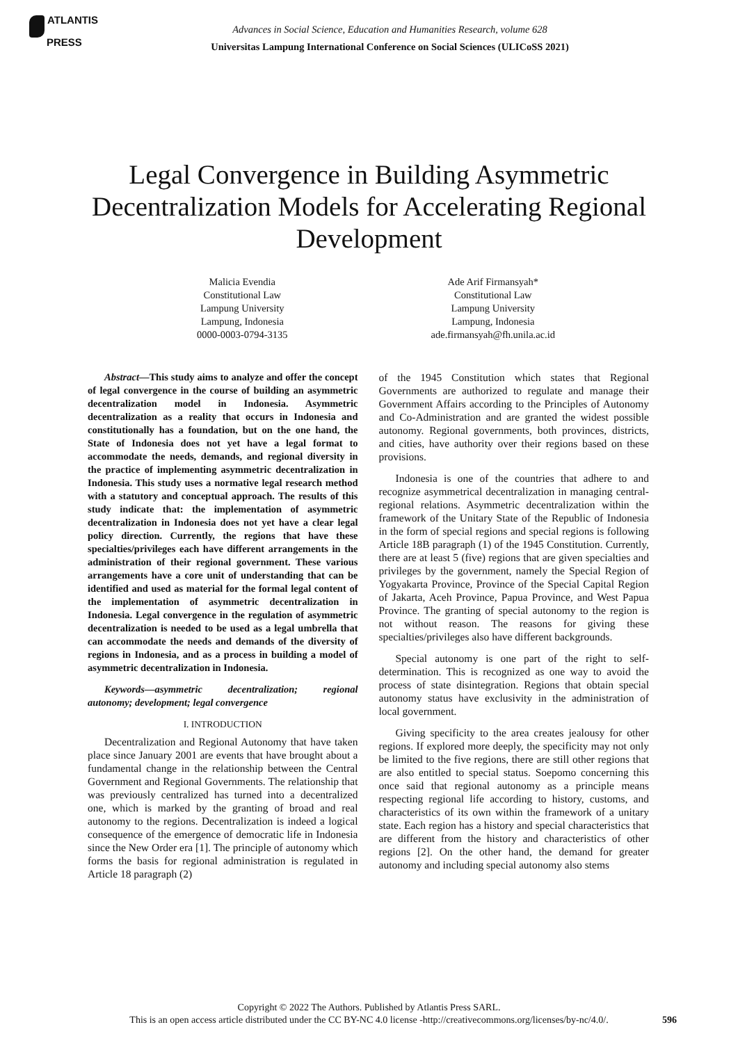ATLANTIS
PRESS
Advances in Social Science, Education and Humanities Research, volume 628
Universitas Lampung International Conference on Social Sciences (ULICoSS 2021)
Legal Convergence in Building Asymmetric Decentralization Models for Accelerating Regional Development
Malicia Evendia
Constitutional Law
Lampung University
Lampung, Indonesia
0000-0003-0794-3135
Ade Arif Firmansyah*
Constitutional Law
Lampung University
Lampung, Indonesia
ade.firmansyah@fh.unila.ac.id
Abstract—This study aims to analyze and offer the concept of legal convergence in the course of building an asymmetric decentralization model in Indonesia. Asymmetric decentralization as a reality that occurs in Indonesia and constitutionally has a foundation, but on the one hand, the State of Indonesia does not yet have a legal format to accommodate the needs, demands, and regional diversity in the practice of implementing asymmetric decentralization in Indonesia. This study uses a normative legal research method with a statutory and conceptual approach. The results of this study indicate that: the implementation of asymmetric decentralization in Indonesia does not yet have a clear legal policy direction. Currently, the regions that have these specialties/privileges each have different arrangements in the administration of their regional government. These various arrangements have a core unit of understanding that can be identified and used as material for the formal legal content of the implementation of asymmetric decentralization in Indonesia. Legal convergence in the regulation of asymmetric decentralization is needed to be used as a legal umbrella that can accommodate the needs and demands of the diversity of regions in Indonesia, and as a process in building a model of asymmetric decentralization in Indonesia.
Keywords—asymmetric decentralization; regional autonomy; development; legal convergence
I. INTRODUCTION
Decentralization and Regional Autonomy that have taken place since January 2001 are events that have brought about a fundamental change in the relationship between the Central Government and Regional Governments. The relationship that was previously centralized has turned into a decentralized one, which is marked by the granting of broad and real autonomy to the regions. Decentralization is indeed a logical consequence of the emergence of democratic life in Indonesia since the New Order era [1]. The principle of autonomy which forms the basis for regional administration is regulated in Article 18 paragraph (2)
of the 1945 Constitution which states that Regional Governments are authorized to regulate and manage their Government Affairs according to the Principles of Autonomy and Co-Administration and are granted the widest possible autonomy. Regional governments, both provinces, districts, and cities, have authority over their regions based on these provisions.
Indonesia is one of the countries that adhere to and recognize asymmetrical decentralization in managing central-regional relations. Asymmetric decentralization within the framework of the Unitary State of the Republic of Indonesia in the form of special regions and special regions is following Article 18B paragraph (1) of the 1945 Constitution. Currently, there are at least 5 (five) regions that are given specialties and privileges by the government, namely the Special Region of Yogyakarta Province, Province of the Special Capital Region of Jakarta, Aceh Province, Papua Province, and West Papua Province. The granting of special autonomy to the region is not without reason. The reasons for giving these specialties/privileges also have different backgrounds.
Special autonomy is one part of the right to self-determination. This is recognized as one way to avoid the process of state disintegration. Regions that obtain special autonomy status have exclusivity in the administration of local government.
Giving specificity to the area creates jealousy for other regions. If explored more deeply, the specificity may not only be limited to the five regions, there are still other regions that are also entitled to special status. Soepomo concerning this once said that regional autonomy as a principle means respecting regional life according to history, customs, and characteristics of its own within the framework of a unitary state. Each region has a history and special characteristics that are different from the history and characteristics of other regions [2]. On the other hand, the demand for greater autonomy and including special autonomy also stems
Copyright © 2022 The Authors. Published by Atlantis Press SARL.
This is an open access article distributed under the CC BY-NC 4.0 license -http://creativecommons.org/licenses/by-nc/4.0/.
596